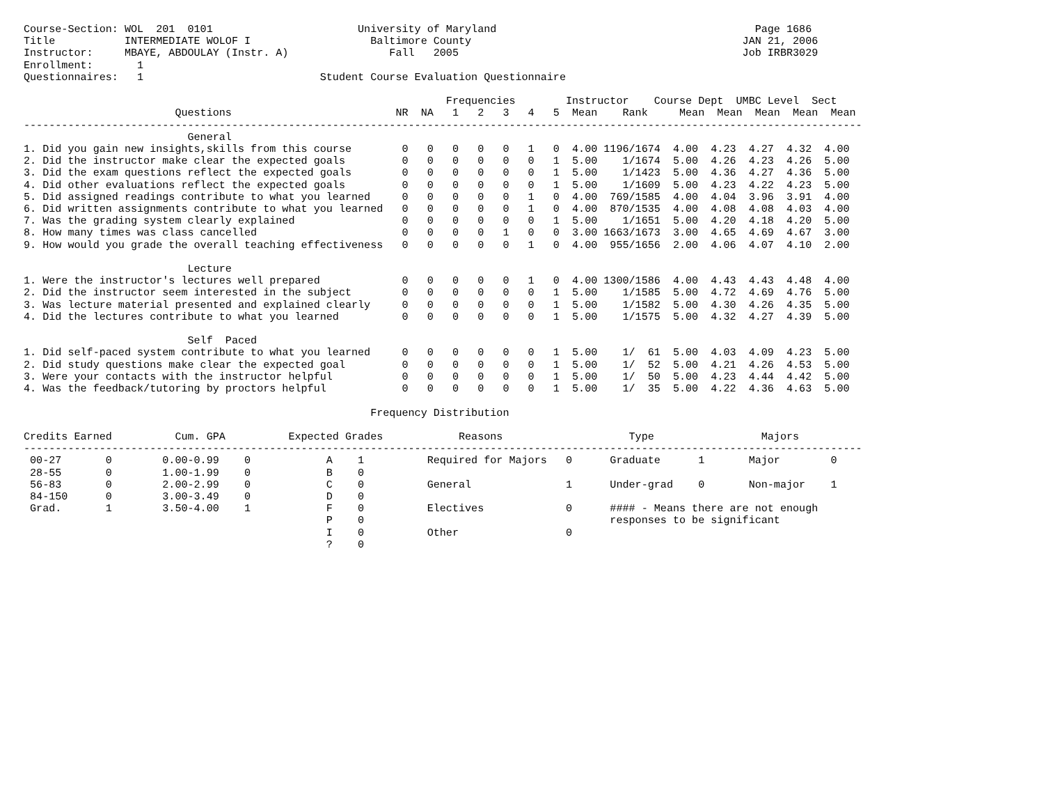Course-Section: WOL  201  0101                       University of Maryland                                         Page 1686
Title           INTERMEDIATE WOLOF I                   Baltimore County                                           JAN 21, 2006
Instructor:     MBAYE, ABDOULAY (Instr. A)                Fall   2005                                             Job IRBR3029
Enrollment:       1
Questionnaires:   1                            Student Course Evaluation Questionnaire

                                                                   Frequencies        Instructor    Course Dept  UMBC Level  Sect
                        Questions                          NR  NA   1   2   3   4   5  Mean    Rank     Mean  Mean  Mean  Mean  Mean
-------------------------------------------------------------------------------------------------------------------------------------
                          General
1. Did you gain new insights,skills from this course        0   0   0   0   0   1   0  4.00 1196/1674  4.00  4.23  4.27  4.32  4.00
2. Did the instructor make clear the expected goals         0   0   0   0   0   0   1  5.00    1/1674  5.00  4.26  4.23  4.26  5.00
3. Did the exam questions reflect the expected goals        0   0   0   0   0   0   1  5.00    1/1423  5.00  4.36  4.27  4.36  5.00
4. Did other evaluations reflect the expected goals         0   0   0   0   0   0   1  5.00    1/1609  5.00  4.23  4.22  4.23  5.00
5. Did assigned readings contribute to what you learned     0   0   0   0   0   1   0  4.00  769/1585  4.00  4.04  3.96  3.91  4.00
6. Did written assignments contribute to what you learned   0   0   0   0   0   1   0  4.00  870/1535  4.00  4.08  4.08  4.03  4.00
7. Was the grading system clearly explained                 0   0   0   0   0   0   1  5.00    1/1651  5.00  4.20  4.18  4.20  5.00
8. How many times was class cancelled                       0   0   0   0   1   0   0  3.00 1663/1673  3.00  4.65  4.69  4.67  3.00
9. How would you grade the overall teaching effectiveness   0   0   0   0   0   1   0  4.00  955/1656  2.00  4.06  4.07  4.10  2.00

                          Lecture
1. Were the instructor's lectures well prepared             0   0   0   0   0   1   0  4.00 1300/1586  4.00  4.43  4.43  4.48  4.00
2. Did the instructor seem interested in the subject        0   0   0   0   0   0   1  5.00    1/1585  5.00  4.72  4.69  4.76  5.00
3. Was lecture material presented and explained clearly     0   0   0   0   0   0   1  5.00    1/1582  5.00  4.30  4.26  4.35  5.00
4. Did the lectures contribute to what you learned          0   0   0   0   0   0   1  5.00    1/1575  5.00  4.32  4.27  4.39  5.00

                          Self  Paced
1. Did self-paced system contribute to what you learned     0   0   0   0   0   0   1  5.00    1/  61  5.00  4.03  4.09  4.23  5.00
2. Did study questions make clear the expected goal         0   0   0   0   0   0   1  5.00    1/  52  5.00  4.21  4.26  4.53  5.00
3. Were your contacts with the instructor helpful           0   0   0   0   0   0   1  5.00    1/  50  5.00  4.23  4.44  4.42  5.00
4. Was the feedback/tutoring by proctors helpful            0   0   0   0   0   0   1  5.00    1/  35  5.00  4.22  4.36  4.63  5.00

                                                       Frequency Distribution

Credits Earned          Cum. GPA          Expected Grades            Reasons                    Type                 Majors
-------------------------------------------------------------------------------------------------------------------------------------
 00-27       0        0.00-0.99    0            A    1          Required for Majors   0      Graduate      1       Major        0
 28-55       0        1.00-1.99    0            B    0
 56-83       0        2.00-2.99    0            C    0          General               1      Under-grad    0       Non-major    1
 84-150      0        3.00-3.49    0            D    0
 Grad.       1        3.50-4.00    1            F    0          Electives             0      #### - Means there are not enough
                                                P    0                                       responses to be significant
                                                I    0          Other                 0
                                                ?    0